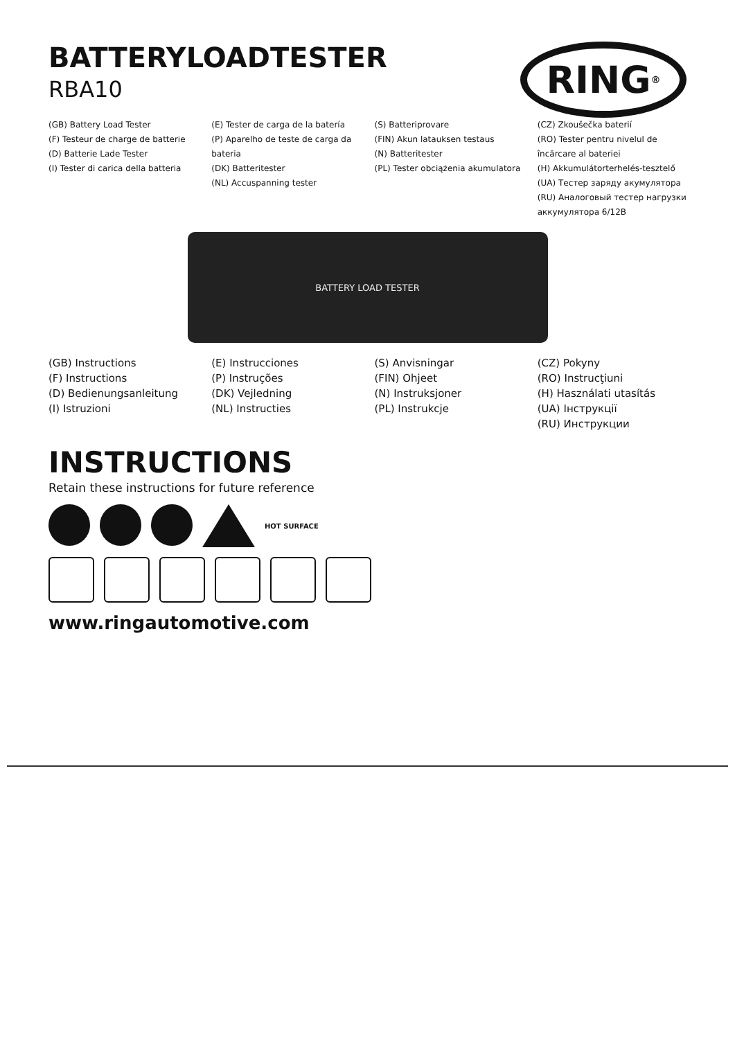BATTERYLOADTESTER
RBA10
RING<sup>®</sup>
(GB) Battery Load Tester
(F) Testeur de charge de batterie
(D) Batterie Lade Tester
(I) Tester di carica della batteria
(E) Tester de carga de la batería
(P) Aparelho de teste de carga da bateria
(DK) Batteritester
(NL) Accuspanning tester
(S) Batteriprovare
(FIN) Akun latauksen testaus
(N) Batteritester
(PL) Tester obciążenia akumulatora
(CZ) Zkoušečka baterií
(RO) Tester pentru nivelul de încărcare al bateriei
(H) Akkumulátorterhelés-tesztelő
(UA) Тестер заряду акумулятора
(RU) Аналоговый тестер нагрузки аккумулятора 6/12В
BATTERY LOAD TESTER
(GB) Instructions
(F) Instructions
(D) Bedienungsanleitung
(I) Istruzioni
(E) Instrucciones
(P) Instruções
(DK) Vejledning
(NL) Instructies
(S) Anvisningar
(FIN) Ohjeet
(N) Instruksjoner
(PL) Instrukcje
(CZ) Pokyny
(RO) Instrucţiuni
(H) Használati utasítás
(UA) Інструкції
(RU) Инструкции
INSTRUCTIONS
Retain these instructions for future reference
HOT SURFACE
www.ringautomotive.com